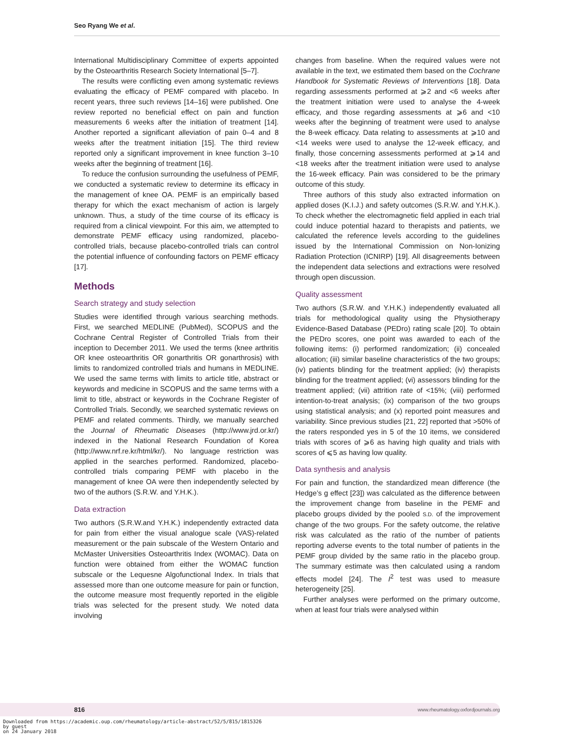Seo Ryang We et al.
International Multidisciplinary Committee of experts appointed by the Osteoarthritis Research Society International [5–7].
The results were conflicting even among systematic reviews evaluating the efficacy of PEMF compared with placebo. In recent years, three such reviews [14–16] were published. One review reported no beneficial effect on pain and function measurements 6 weeks after the initiation of treatment [14]. Another reported a significant alleviation of pain 0–4 and 8 weeks after the treatment initiation [15]. The third review reported only a significant improvement in knee function 3–10 weeks after the beginning of treatment [16].
To reduce the confusion surrounding the usefulness of PEMF, we conducted a systematic review to determine its efficacy in the management of knee OA. PEMF is an empirically based therapy for which the exact mechanism of action is largely unknown. Thus, a study of the time course of its efficacy is required from a clinical viewpoint. For this aim, we attempted to demonstrate PEMF efficacy using randomized, placebo-controlled trials, because placebo-controlled trials can control the potential influence of confounding factors on PEMF efficacy [17].
Methods
Search strategy and study selection
Studies were identified through various searching methods. First, we searched MEDLINE (PubMed), SCOPUS and the Cochrane Central Register of Controlled Trials from their inception to December 2011. We used the terms (knee arthritis OR knee osteoarthritis OR gonarthritis OR gonarthrosis) with limits to randomized controlled trials and humans in MEDLINE. We used the same terms with limits to article title, abstract or keywords and medicine in SCOPUS and the same terms with a limit to title, abstract or keywords in the Cochrane Register of Controlled Trials. Secondly, we searched systematic reviews on PEMF and related comments. Thirdly, we manually searched the Journal of Rheumatic Diseases (http://www.jrd.or.kr/) indexed in the National Research Foundation of Korea (http://www.nrf.re.kr/html/kr/). No language restriction was applied in the searches performed. Randomized, placebo-controlled trials comparing PEMF with placebo in the management of knee OA were then independently selected by two of the authors (S.R.W. and Y.H.K.).
Data extraction
Two authors (S.R.W.and Y.H.K.) independently extracted data for pain from either the visual analogue scale (VAS)-related measurement or the pain subscale of the Western Ontario and McMaster Universities Osteoarthritis Index (WOMAC). Data on function were obtained from either the WOMAC function subscale or the Lequesne Algofunctional Index. In trials that assessed more than one outcome measure for pain or function, the outcome measure most frequently reported in the eligible trials was selected for the present study. We noted data involving
changes from baseline. When the required values were not available in the text, we estimated them based on the Cochrane Handbook for Systematic Reviews of Interventions [18]. Data regarding assessments performed at ⩾2 and <6 weeks after the treatment initiation were used to analyse the 4-week efficacy, and those regarding assessments at ⩾6 and <10 weeks after the beginning of treatment were used to analyse the 8-week efficacy. Data relating to assessments at ⩾10 and <14 weeks were used to analyse the 12-week efficacy, and finally, those concerning assessments performed at ⩾14 and <18 weeks after the treatment initiation were used to analyse the 16-week efficacy. Pain was considered to be the primary outcome of this study.
Three authors of this study also extracted information on applied doses (K.I.J.) and safety outcomes (S.R.W. and Y.H.K.). To check whether the electromagnetic field applied in each trial could induce potential hazard to therapists and patients, we calculated the reference levels according to the guidelines issued by the International Commission on Non-Ionizing Radiation Protection (ICNIRP) [19]. All disagreements between the independent data selections and extractions were resolved through open discussion.
Quality assessment
Two authors (S.R.W. and Y.H.K.) independently evaluated all trials for methodological quality using the Physiotherapy Evidence-Based Database (PEDro) rating scale [20]. To obtain the PEDro scores, one point was awarded to each of the following items: (i) performed randomization; (ii) concealed allocation; (iii) similar baseline characteristics of the two groups; (iv) patients blinding for the treatment applied; (iv) therapists blinding for the treatment applied; (vi) assessors blinding for the treatment applied; (vii) attrition rate of <15%; (viii) performed intention-to-treat analysis; (ix) comparison of the two groups using statistical analysis; and (x) reported point measures and variability. Since previous studies [21, 22] reported that >50% of the raters responded yes in 5 of the 10 items, we considered trials with scores of ⩾6 as having high quality and trials with scores of ⩽5 as having low quality.
Data synthesis and analysis
For pain and function, the standardized mean difference (the Hedge’s g effect [23]) was calculated as the difference between the improvement change from baseline in the PEMF and placebo groups divided by the pooled S.D. of the improvement change of the two groups. For the safety outcome, the relative risk was calculated as the ratio of the number of patients reporting adverse events to the total number of patients in the PEMF group divided by the same ratio in the placebo group. The summary estimate was then calculated using a random effects model [24]. The I<sup>2</sup> test was used to measure heterogeneity [25].
Further analyses were performed on the primary outcome, when at least four trials were analysed within
816 www.rheumatology.oxfordjournals.org
Downloaded from https://academic.oup.com/rheumatology/article-abstract/52/5/815/1815326
by guest
on 24 January 2018